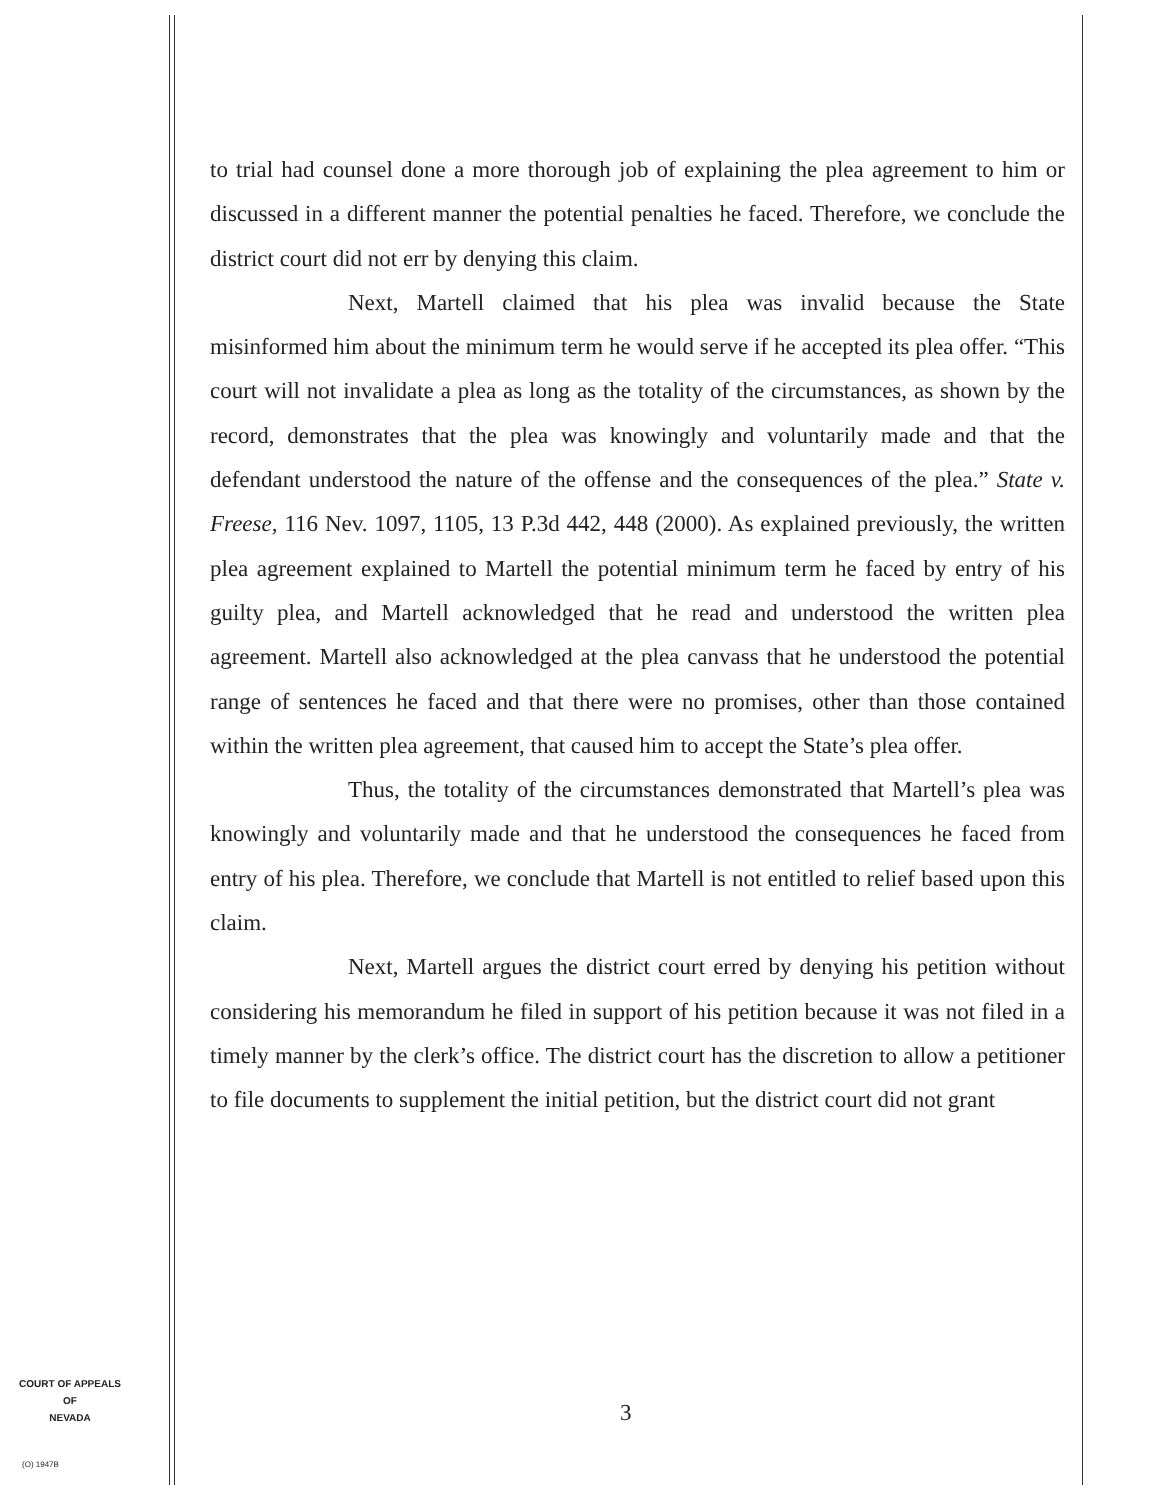to trial had counsel done a more thorough job of explaining the plea agreement to him or discussed in a different manner the potential penalties he faced. Therefore, we conclude the district court did not err by denying this claim.
Next, Martell claimed that his plea was invalid because the State misinformed him about the minimum term he would serve if he accepted its plea offer. “This court will not invalidate a plea as long as the totality of the circumstances, as shown by the record, demonstrates that the plea was knowingly and voluntarily made and that the defendant understood the nature of the offense and the consequences of the plea.” State v. Freese, 116 Nev. 1097, 1105, 13 P.3d 442, 448 (2000). As explained previously, the written plea agreement explained to Martell the potential minimum term he faced by entry of his guilty plea, and Martell acknowledged that he read and understood the written plea agreement. Martell also acknowledged at the plea canvass that he understood the potential range of sentences he faced and that there were no promises, other than those contained within the written plea agreement, that caused him to accept the State’s plea offer.
Thus, the totality of the circumstances demonstrated that Martell’s plea was knowingly and voluntarily made and that he understood the consequences he faced from entry of his plea. Therefore, we conclude that Martell is not entitled to relief based upon this claim.
Next, Martell argues the district court erred by denying his petition without considering his memorandum he filed in support of his petition because it was not filed in a timely manner by the clerk’s office. The district court has the discretion to allow a petitioner to file documents to supplement the initial petition, but the district court did not grant
COURT OF APPEALS
OF
NEVADA
(O) 1947B
3